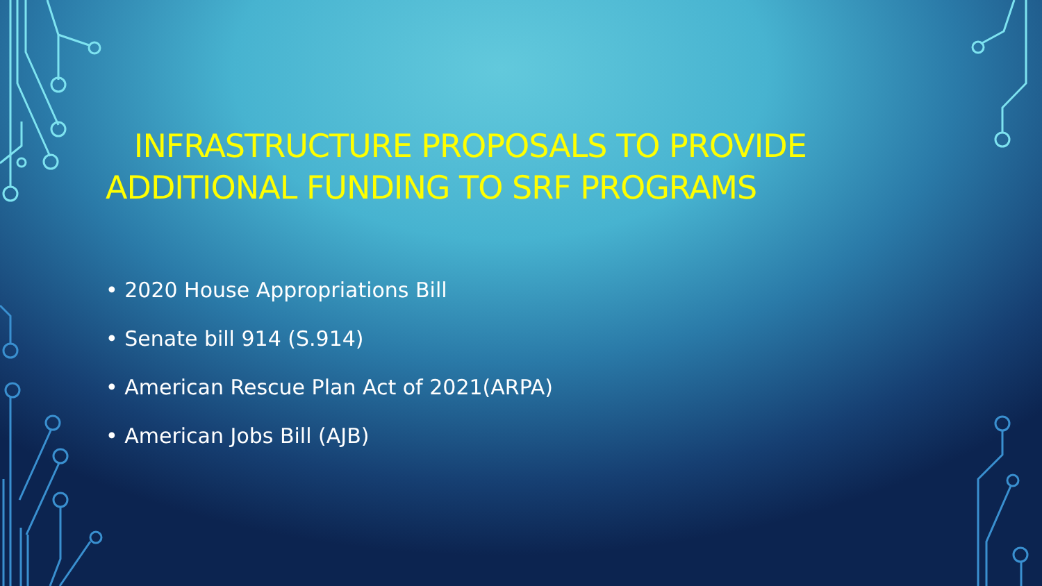INFRASTRUCTURE PROPOSALS TO PROVIDE ADDITIONAL FUNDING TO SRF PROGRAMS
• 2020 House Appropriations Bill
• Senate bill 914 (S.914)
• American Rescue Plan Act of 2021(ARPA)
• American Jobs Bill (AJB)